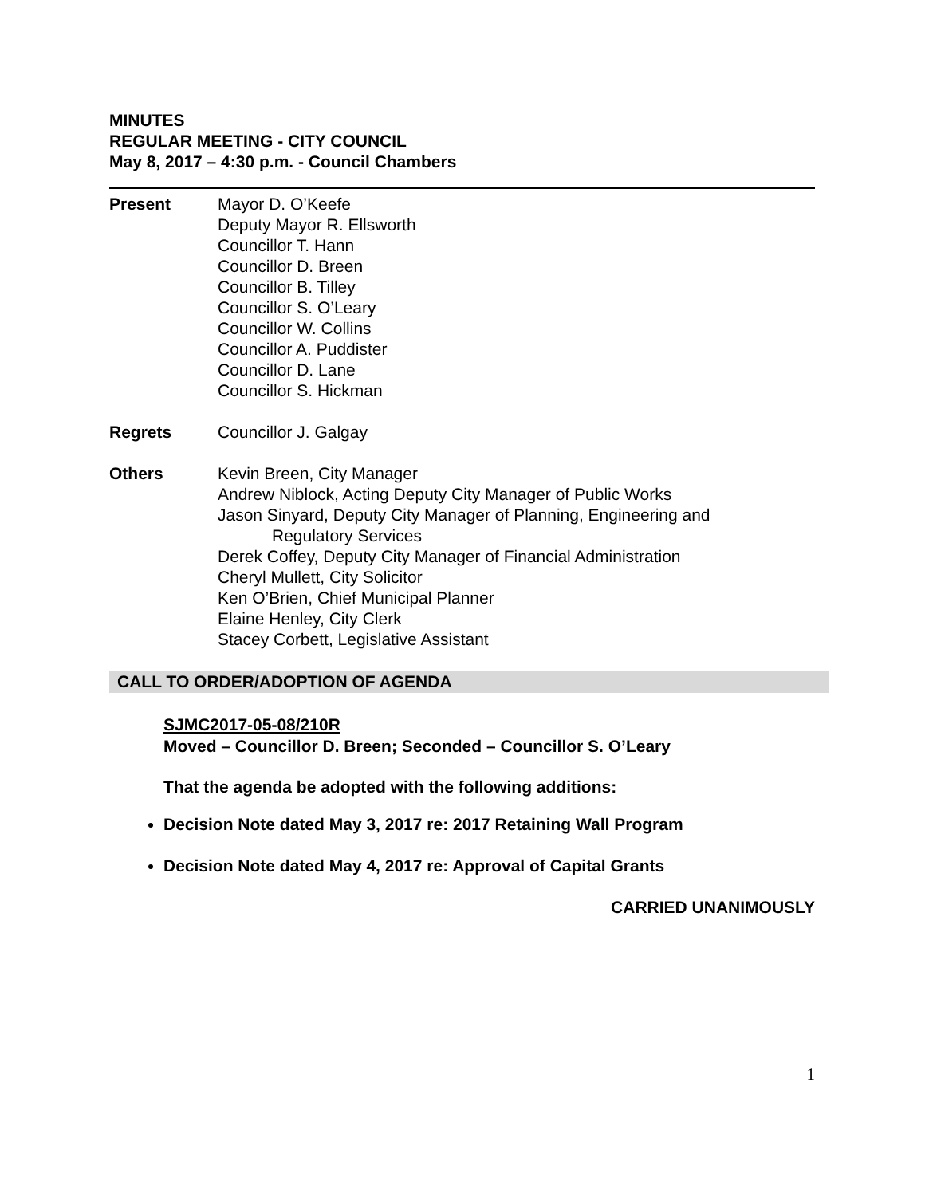MINUTES
REGULAR MEETING - CITY COUNCIL
May 8, 2017 – 4:30 p.m. - Council Chambers
Present Mayor D. O’Keefe
Deputy Mayor R. Ellsworth
Councillor T. Hann
Councillor D. Breen
Councillor B. Tilley
Councillor S. O’Leary
Councillor W. Collins
Councillor A. Puddister
Councillor D. Lane
Councillor S. Hickman
Regrets Councillor J. Galgay
Others Kevin Breen, City Manager
Andrew Niblock, Acting Deputy City Manager of Public Works
Jason Sinyard, Deputy City Manager of Planning, Engineering and
Regulatory Services
Derek Coffey, Deputy City Manager of Financial Administration
Cheryl Mullett, City Solicitor
Ken O’Brien, Chief Municipal Planner
Elaine Henley, City Clerk
Stacey Corbett, Legislative Assistant
CALL TO ORDER/ADOPTION OF AGENDA
SJMC2017-05-08/210R
Moved – Councillor D. Breen; Seconded – Councillor S. O’Leary
That the agenda be adopted with the following additions:
Decision Note dated May 3, 2017 re: 2017 Retaining Wall Program
Decision Note dated May 4, 2017 re: Approval of Capital Grants
CARRIED UNANIMOUSLY
1